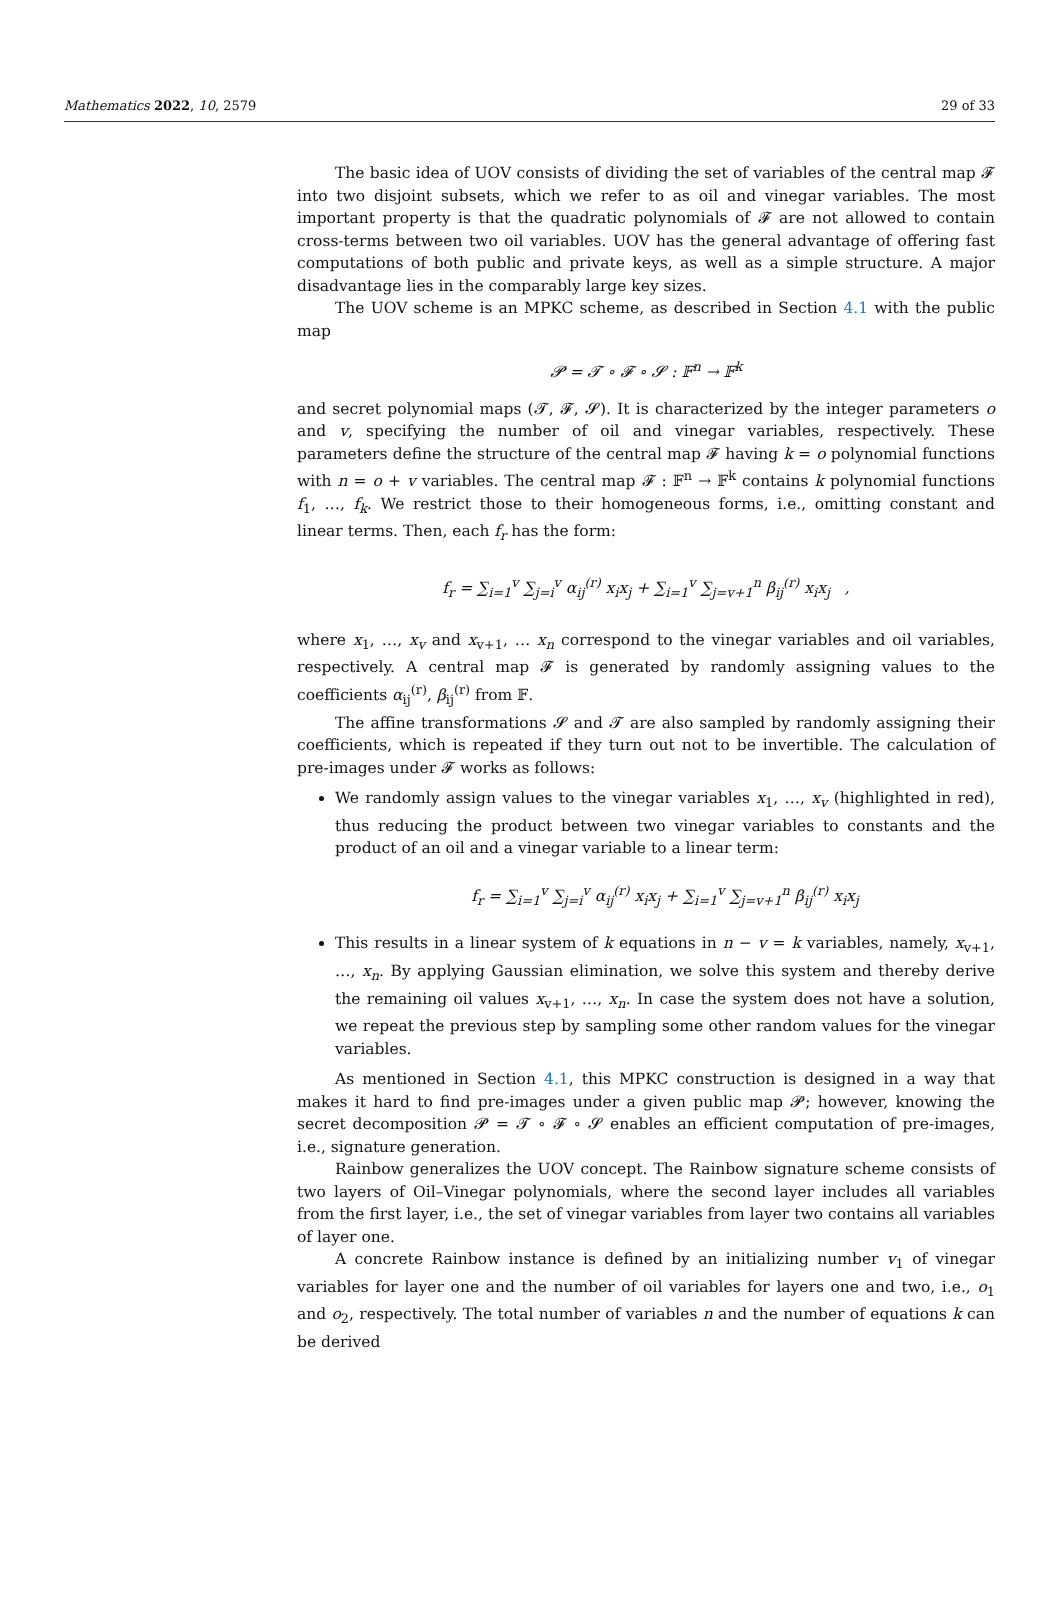Mathematics 2022, 10, 2579 29 of 33
The basic idea of UOV consists of dividing the set of variables of the central map 𝓕 into two disjoint subsets, which we refer to as oil and vinegar variables. The most important property is that the quadratic polynomials of 𝓕 are not allowed to contain cross-terms between two oil variables. UOV has the general advantage of offering fast computations of both public and private keys, as well as a simple structure. A major disadvantage lies in the comparably large key sizes.
The UOV scheme is an MPKC scheme, as described in Section 4.1 with the public map
𝓟 = 𝓣 ∘ 𝓕 ∘ 𝓢 : 𝔽<sup>n</sup> → 𝔽<sup>k</sup>
and secret polynomial maps (𝓣, 𝓕, 𝓢). It is characterized by the integer parameters o and v, specifying the number of oil and vinegar variables, respectively. These parameters define the structure of the central map 𝓕 having k = o polynomial functions with n = o + v variables. The central map 𝓕 : 𝔽<sup>n</sup> → 𝔽<sup>k</sup> contains k polynomial functions f<sub>1</sub>, …, f<sub>k</sub>. We restrict those to their homogeneous forms, i.e., omitting constant and linear terms. Then, each f<sub>r</sub> has the form:
f<sub>r</sub> = ∑<sub>i=1</sub><sup>v</sup> ∑<sub>j=i</sub><sup>v</sup> α<sub>ij</sub><sup>(r)</sup> x<sub>i</sub>x<sub>j</sub> + ∑<sub>i=1</sub><sup>v</sup> ∑<sub>j=v+1</sub><sup>n</sup> β<sub>ij</sub><sup>(r)</sup> x<sub>i</sub>x<sub>j</sub> ,
where x<sub>1</sub>, …, x<sub>v</sub> and x<sub>v+1</sub>, … x<sub>n</sub> correspond to the vinegar variables and oil variables, respectively. A central map 𝓕 is generated by randomly assigning values to the coefficients α<sub>ij</sub><sup>(r)</sup>, β<sub>ij</sub><sup>(r)</sup> from 𝔽.
The affine transformations 𝓢 and 𝓣 are also sampled by randomly assigning their coefficients, which is repeated if they turn out not to be invertible. The calculation of pre-images under 𝓕 works as follows:
We randomly assign values to the vinegar variables x<sub>1</sub>, …, x<sub>v</sub> (highlighted in red), thus reducing the product between two vinegar variables to constants and the product of an oil and a vinegar variable to a linear term:
f<sub>r</sub> = ∑<sub>i=1</sub><sup>v</sup> ∑<sub>j=i</sub><sup>v</sup> α<sub>ij</sub><sup>(r)</sup> x<sub>i</sub>x<sub>j</sub> + ∑<sub>i=1</sub><sup>v</sup> ∑<sub>j=v+1</sub><sup>n</sup> β<sub>ij</sub><sup>(r)</sup> x<sub>i</sub>x<sub>j</sub>
This results in a linear system of k equations in n − v = k variables, namely, x<sub>v+1</sub>, …, x<sub>n</sub>. By applying Gaussian elimination, we solve this system and thereby derive the remaining oil values x<sub>v+1</sub>, …, x<sub>n</sub>. In case the system does not have a solution, we repeat the previous step by sampling some other random values for the vinegar variables.
As mentioned in Section 4.1, this MPKC construction is designed in a way that makes it hard to find pre-images under a given public map 𝓟; however, knowing the secret decomposition 𝓟 = 𝓣 ∘ 𝓕 ∘ 𝓢 enables an efficient computation of pre-images, i.e., signature generation.
Rainbow generalizes the UOV concept. The Rainbow signature scheme consists of two layers of Oil–Vinegar polynomials, where the second layer includes all variables from the first layer, i.e., the set of vinegar variables from layer two contains all variables of layer one.
A concrete Rainbow instance is defined by an initializing number v<sub>1</sub> of vinegar variables for layer one and the number of oil variables for layers one and two, i.e., o<sub>1</sub> and o<sub>2</sub>, respectively. The total number of variables n and the number of equations k can be derived